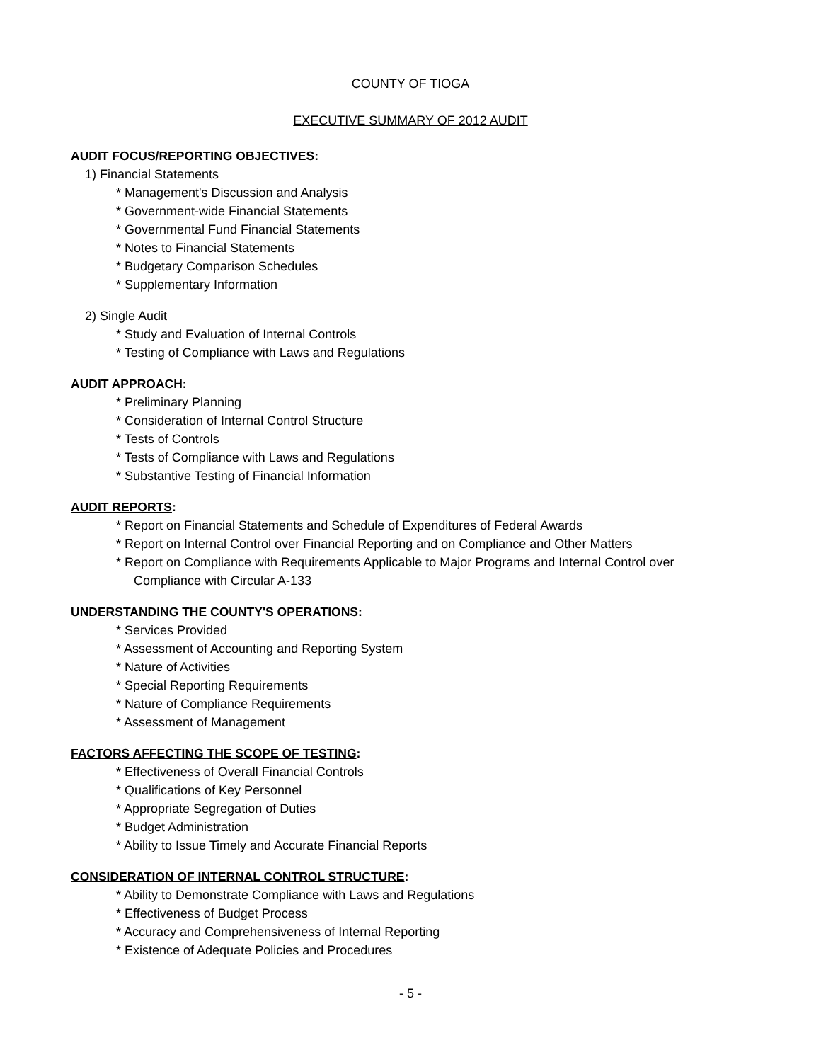COUNTY OF TIOGA
EXECUTIVE SUMMARY OF 2012 AUDIT
AUDIT FOCUS/REPORTING OBJECTIVES:
1) Financial Statements
* Management's Discussion and Analysis
* Government-wide Financial Statements
* Governmental Fund Financial Statements
* Notes to Financial Statements
* Budgetary Comparison Schedules
* Supplementary Information
2) Single Audit
* Study and Evaluation of Internal Controls
* Testing of Compliance with Laws and Regulations
AUDIT APPROACH:
* Preliminary Planning
* Consideration of Internal Control Structure
* Tests of Controls
* Tests of Compliance with Laws and Regulations
* Substantive Testing of Financial Information
AUDIT REPORTS:
* Report on Financial Statements and Schedule of Expenditures of Federal Awards
* Report on Internal Control over Financial Reporting and on Compliance and Other Matters
* Report on Compliance with Requirements Applicable to Major Programs and Internal Control over
Compliance with Circular A-133
UNDERSTANDING THE COUNTY'S OPERATIONS:
* Services Provided
* Assessment of Accounting and Reporting System
* Nature of Activities
* Special Reporting Requirements
* Nature of Compliance Requirements
* Assessment of Management
FACTORS AFFECTING THE SCOPE OF TESTING:
* Effectiveness of Overall Financial Controls
* Qualifications of Key Personnel
* Appropriate Segregation of Duties
* Budget Administration
* Ability to Issue Timely and Accurate Financial Reports
CONSIDERATION OF INTERNAL CONTROL STRUCTURE:
* Ability to Demonstrate Compliance with Laws and Regulations
* Effectiveness of Budget Process
* Accuracy and Comprehensiveness of Internal Reporting
* Existence of Adequate Policies and Procedures
- 5 -